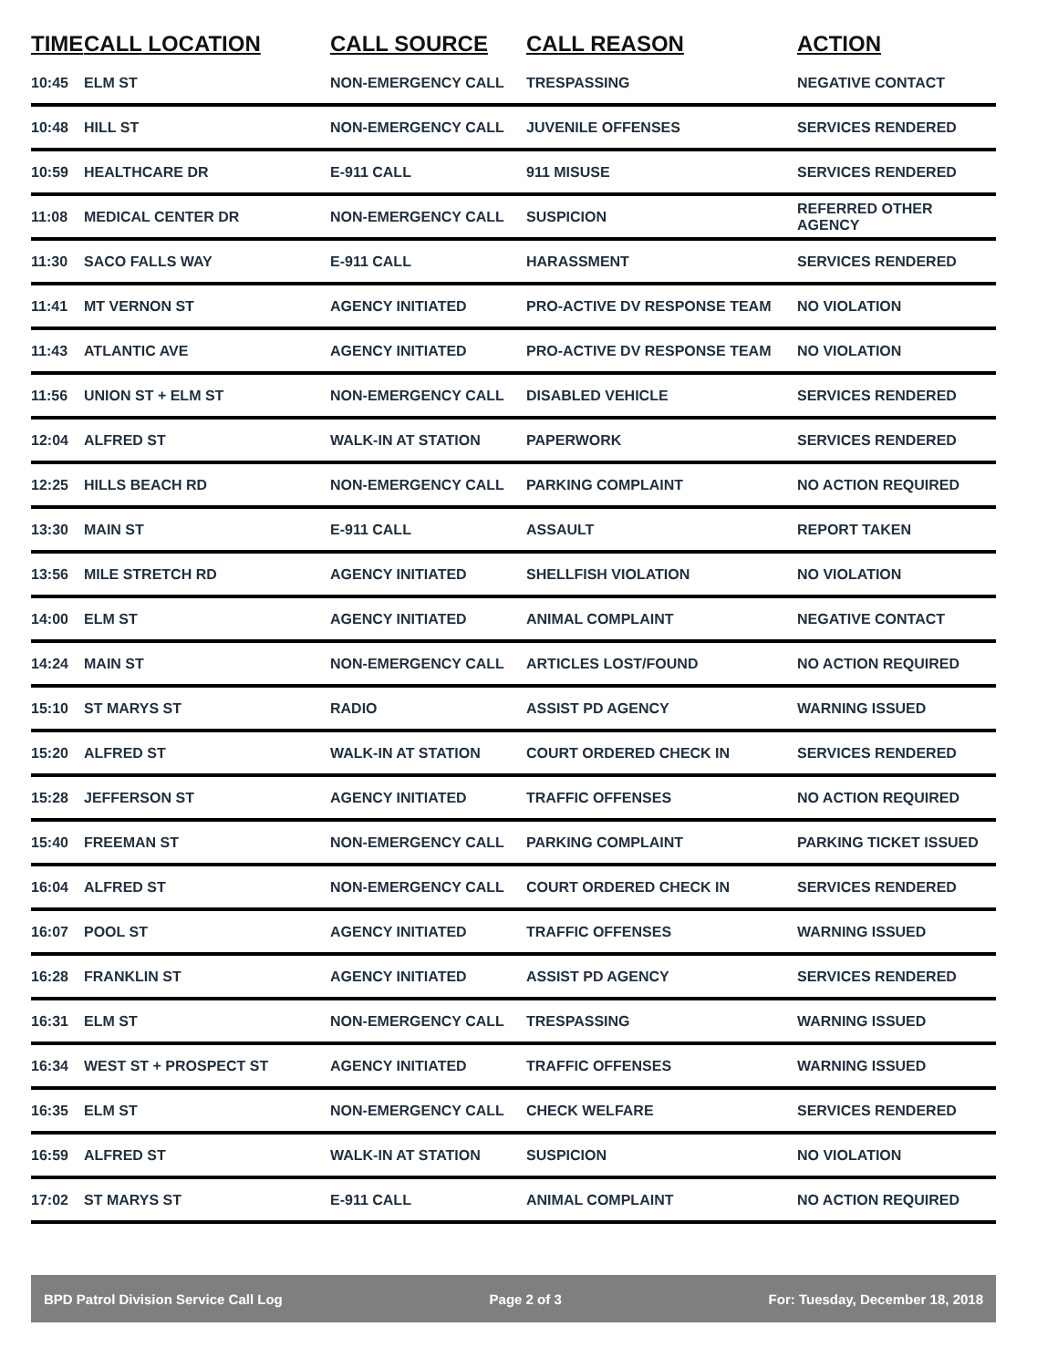| TIME | CALL LOCATION | CALL SOURCE | CALL REASON | ACTION |
| --- | --- | --- | --- | --- |
| 10:45 | ELM ST | NON-EMERGENCY CALL | TRESPASSING | NEGATIVE CONTACT |
| 10:48 | HILL ST | NON-EMERGENCY CALL | JUVENILE OFFENSES | SERVICES RENDERED |
| 10:59 | HEALTHCARE DR | E-911 CALL | 911 MISUSE | SERVICES RENDERED |
| 11:08 | MEDICAL CENTER DR | NON-EMERGENCY CALL | SUSPICION | REFERRED OTHER AGENCY |
| 11:30 | SACO FALLS WAY | E-911 CALL | HARASSMENT | SERVICES RENDERED |
| 11:41 | MT VERNON ST | AGENCY INITIATED | PRO-ACTIVE DV RESPONSE TEAM | NO VIOLATION |
| 11:43 | ATLANTIC AVE | AGENCY INITIATED | PRO-ACTIVE DV RESPONSE TEAM | NO VIOLATION |
| 11:56 | UNION ST + ELM ST | NON-EMERGENCY CALL | DISABLED VEHICLE | SERVICES RENDERED |
| 12:04 | ALFRED ST | WALK-IN AT STATION | PAPERWORK | SERVICES RENDERED |
| 12:25 | HILLS BEACH RD | NON-EMERGENCY CALL | PARKING COMPLAINT | NO ACTION REQUIRED |
| 13:30 | MAIN ST | E-911 CALL | ASSAULT | REPORT TAKEN |
| 13:56 | MILE STRETCH RD | AGENCY INITIATED | SHELLFISH VIOLATION | NO VIOLATION |
| 14:00 | ELM ST | AGENCY INITIATED | ANIMAL COMPLAINT | NEGATIVE CONTACT |
| 14:24 | MAIN ST | NON-EMERGENCY CALL | ARTICLES LOST/FOUND | NO ACTION REQUIRED |
| 15:10 | ST MARYS ST | RADIO | ASSIST PD AGENCY | WARNING ISSUED |
| 15:20 | ALFRED ST | WALK-IN AT STATION | COURT ORDERED CHECK IN | SERVICES RENDERED |
| 15:28 | JEFFERSON ST | AGENCY INITIATED | TRAFFIC OFFENSES | NO ACTION REQUIRED |
| 15:40 | FREEMAN ST | NON-EMERGENCY CALL | PARKING COMPLAINT | PARKING TICKET ISSUED |
| 16:04 | ALFRED ST | NON-EMERGENCY CALL | COURT ORDERED CHECK IN | SERVICES RENDERED |
| 16:07 | POOL ST | AGENCY INITIATED | TRAFFIC OFFENSES | WARNING ISSUED |
| 16:28 | FRANKLIN ST | AGENCY INITIATED | ASSIST PD AGENCY | SERVICES RENDERED |
| 16:31 | ELM ST | NON-EMERGENCY CALL | TRESPASSING | WARNING ISSUED |
| 16:34 | WEST ST + PROSPECT ST | AGENCY INITIATED | TRAFFIC OFFENSES | WARNING ISSUED |
| 16:35 | ELM ST | NON-EMERGENCY CALL | CHECK WELFARE | SERVICES RENDERED |
| 16:59 | ALFRED ST | WALK-IN AT STATION | SUSPICION | NO VIOLATION |
| 17:02 | ST MARYS ST | E-911 CALL | ANIMAL COMPLAINT | NO ACTION REQUIRED |
BPD Patrol Division Service Call Log Page 2 of 3 For: Tuesday, December 18, 2018